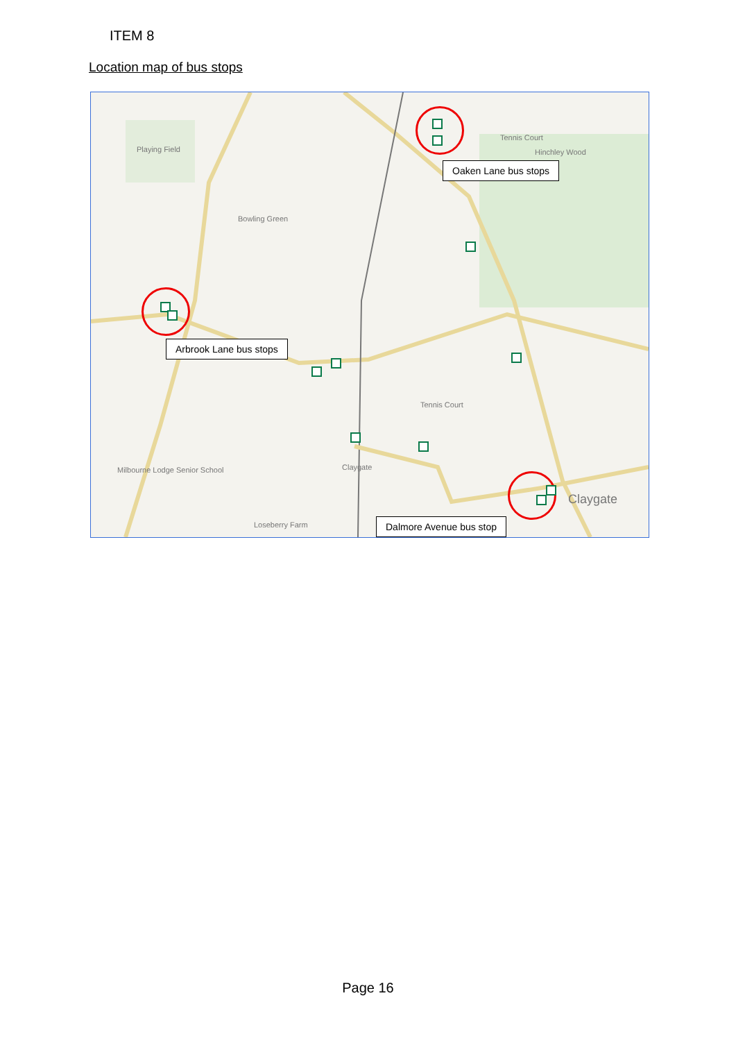ITEM 8
Location map of bus stops
Playing Field
Bowling Green
Tennis Court
Hinchley Wood
Tennis Court
Milbourne Lodge Senior School Claygate
Claygate
Loseberry Farm
Oaken Lane bus stops
Arbrook Lane bus stops
Dalmore Avenue bus stop
Page 16